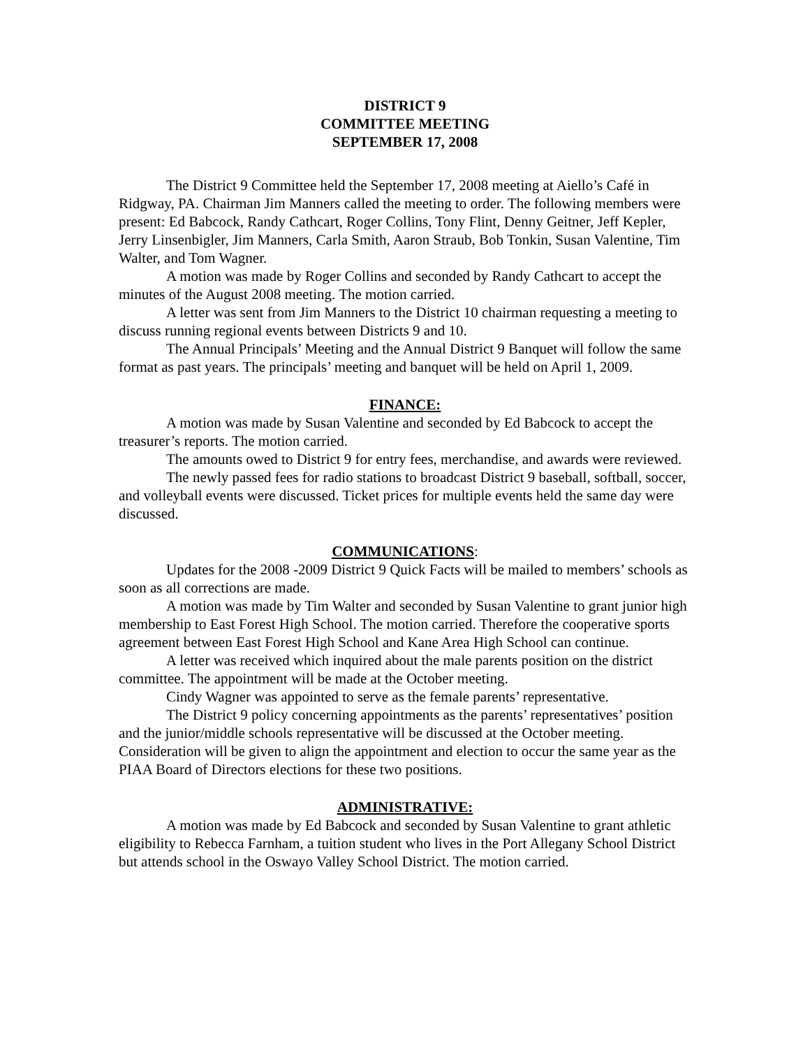DISTRICT 9
COMMITTEE MEETING
SEPTEMBER 17, 2008
The District 9 Committee held the September 17, 2008 meeting at Aiello’s Café in Ridgway, PA. Chairman Jim Manners called the meeting to order. The following members were present: Ed Babcock, Randy Cathcart, Roger Collins, Tony Flint, Denny Geitner, Jeff Kepler, Jerry Linsenbigler, Jim Manners, Carla Smith, Aaron Straub, Bob Tonkin, Susan Valentine, Tim Walter, and Tom Wagner.
A motion was made by Roger Collins and seconded by Randy Cathcart to accept the minutes of the August 2008 meeting. The motion carried.
A letter was sent from Jim Manners to the District 10 chairman requesting a meeting to discuss running regional events between Districts 9 and 10.
The Annual Principals’ Meeting and the Annual District 9 Banquet will follow the same format as past years. The principals’ meeting and banquet will be held on April 1, 2009.
FINANCE:
A motion was made by Susan Valentine and seconded by Ed Babcock to accept the treasurer’s reports. The motion carried.
The amounts owed to District 9 for entry fees, merchandise, and awards were reviewed.
The newly passed fees for radio stations to broadcast District 9 baseball, softball, soccer, and volleyball events were discussed. Ticket prices for multiple events held the same day were discussed.
COMMUNICATIONS:
Updates for the 2008 -2009 District 9 Quick Facts will be mailed to members’ schools as soon as all corrections are made.
A motion was made by Tim Walter and seconded by Susan Valentine to grant junior high membership to East Forest High School. The motion carried. Therefore the cooperative sports agreement between East Forest High School and Kane Area High School can continue.
A letter was received which inquired about the male parents position on the district committee. The appointment will be made at the October meeting.
Cindy Wagner was appointed to serve as the female parents’ representative.
The District 9 policy concerning appointments as the parents’ representatives’ position and the junior/middle schools representative will be discussed at the October meeting. Consideration will be given to align the appointment and election to occur the same year as the PIAA Board of Directors elections for these two positions.
ADMINISTRATIVE:
A motion was made by Ed Babcock and seconded by Susan Valentine to grant athletic eligibility to Rebecca Farnham, a tuition student who lives in the Port Allegany School District but attends school in the Oswayo Valley School District. The motion carried.